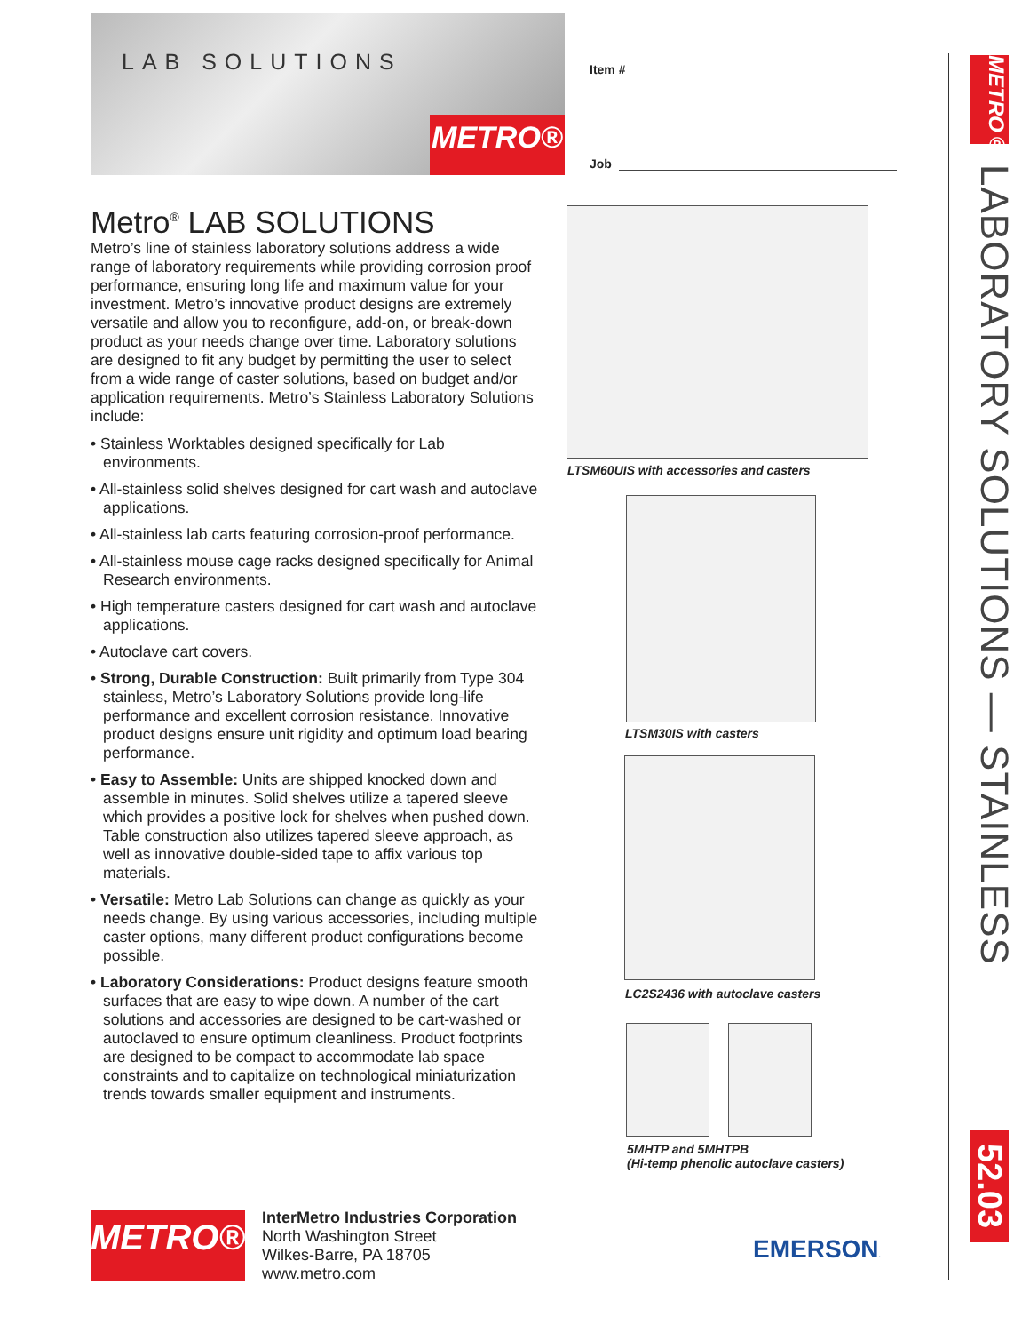LAB SOLUTIONS
METRO®
Item #
Job
Metro<sup>®</sup> LAB SOLUTIONS
Metro’s line of stainless laboratory solutions address a wide range of laboratory requirements while providing corrosion proof performance, ensuring long life and maximum value for your investment. Metro’s innovative product designs are extremely versatile and allow you to reconfigure, add-on, or break-down product as your needs change over time. Laboratory solutions are designed to fit any budget by permitting the user to select from a wide range of caster solutions, based on budget and/or application requirements. Metro’s Stainless Laboratory Solutions include:
• Stainless Worktables designed specifically for Lab environments.
• All-stainless solid shelves designed for cart wash and autoclave applications.
• All-stainless lab carts featuring corrosion-proof performance.
• All-stainless mouse cage racks designed specifically for Animal Research environments.
• High temperature casters designed for cart wash and autoclave applications.
• Autoclave cart covers.
• Strong, Durable Construction: Built primarily from Type 304 stainless, Metro’s Laboratory Solutions provide long-life performance and excellent corrosion resistance. Innovative product designs ensure unit rigidity and optimum load bearing performance.
• Easy to Assemble: Units are shipped knocked down and assemble in minutes. Solid shelves utilize a tapered sleeve which provides a positive lock for shelves when pushed down. Table construction also utilizes tapered sleeve approach, as well as innovative double-sided tape to affix various top materials.
• Versatile: Metro Lab Solutions can change as quickly as your needs change. By using various accessories, including multiple caster options, many different product configurations become possible.
• Laboratory Considerations: Product designs feature smooth surfaces that are easy to wipe down. A number of the cart solutions and accessories are designed to be cart-washed or autoclaved to ensure optimum cleanliness. Product footprints are designed to be compact to accommodate lab space constraints and to capitalize on technological miniaturization trends towards smaller equipment and instruments.
LTSM60UIS with accessories and casters
LTSM30IS with casters
LC2S2436 with autoclave casters
5MHTP and 5MHTPB
(Hi-temp phenolic autoclave casters)
METRO®
InterMetro Industries Corporation
North Washington Street
Wilkes-Barre, PA 18705
www.metro.com
EMERSON.
METRO®
LABORATORY SOLUTIONS — STAINLESS
52.03